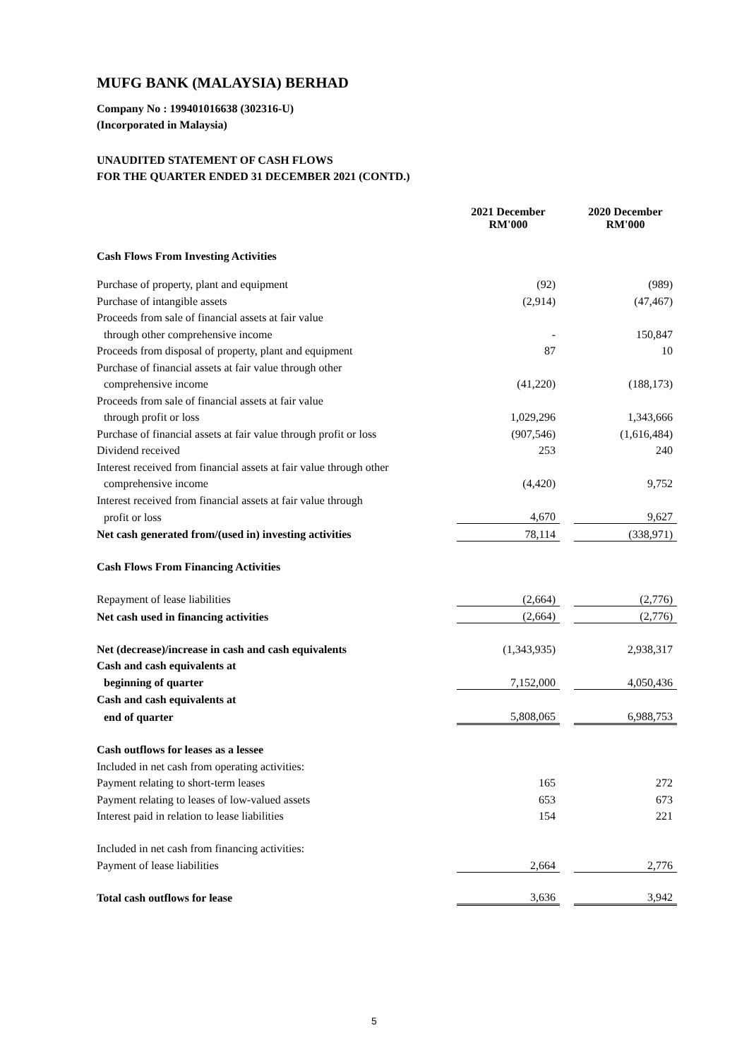MUFG BANK (MALAYSIA) BERHAD
Company No : 199401016638 (302316-U)
(Incorporated in Malaysia)
UNAUDITED STATEMENT OF CASH FLOWS
FOR THE QUARTER ENDED 31 DECEMBER 2021 (CONTD.)
| | 2021 December RM'000 | | 2020 December RM'000 |
| --- | --- | --- | --- |
| Cash Flows From Investing Activities | | | |
| Purchase of property, plant and equipment | (92) | | (989) |
| Purchase of intangible assets | (2,914) | | (47,467) |
| Proceeds from sale of financial assets at fair value | | | |
| through other comprehensive income | - | | 150,847 |
| Proceeds from disposal of property, plant and equipment | 87 | | 10 |
| Purchase of financial assets at fair value through other | | | |
| comprehensive income | (41,220) | | (188,173) |
| Proceeds from sale of financial assets at fair value | | | |
| through profit or loss | 1,029,296 | | 1,343,666 |
| Purchase of financial assets at fair value through profit or loss | (907,546) | | (1,616,484) |
| Dividend received | 253 | | 240 |
| Interest received from financial assets at fair value through other | | | |
| comprehensive income | (4,420) | | 9,752 |
| Interest received from financial assets at fair value through | | | |
| profit or loss | 4,670 | | 9,627 |
| Net cash generated from/(used in) investing activities | 78,114 | | (338,971) |
| Cash Flows From Financing Activities | | | |
| Repayment of lease liabilities | (2,664) | | (2,776) |
| Net cash used in financing activities | (2,664) | | (2,776) |
| Net (decrease)/increase in cash and cash equivalents | (1,343,935) | | 2,938,317 |
| Cash and cash equivalents at | | | |
| beginning of quarter | 7,152,000 | | 4,050,436 |
| Cash and cash equivalents at | | | |
| end of quarter | 5,808,065 | | 6,988,753 |
| Cash outflows for leases as a lessee | | | |
| Included in net cash from operating activities: | | | |
| Payment relating to short-term leases | 165 | | 272 |
| Payment relating to leases of low-valued assets | 653 | | 673 |
| Interest paid in relation to lease liabilities | 154 | | 221 |
| Included in net cash from financing activities: | | | |
| Payment of lease liabilities | 2,664 | | 2,776 |
| Total cash outflows for lease | 3,636 | | 3,942 |
5